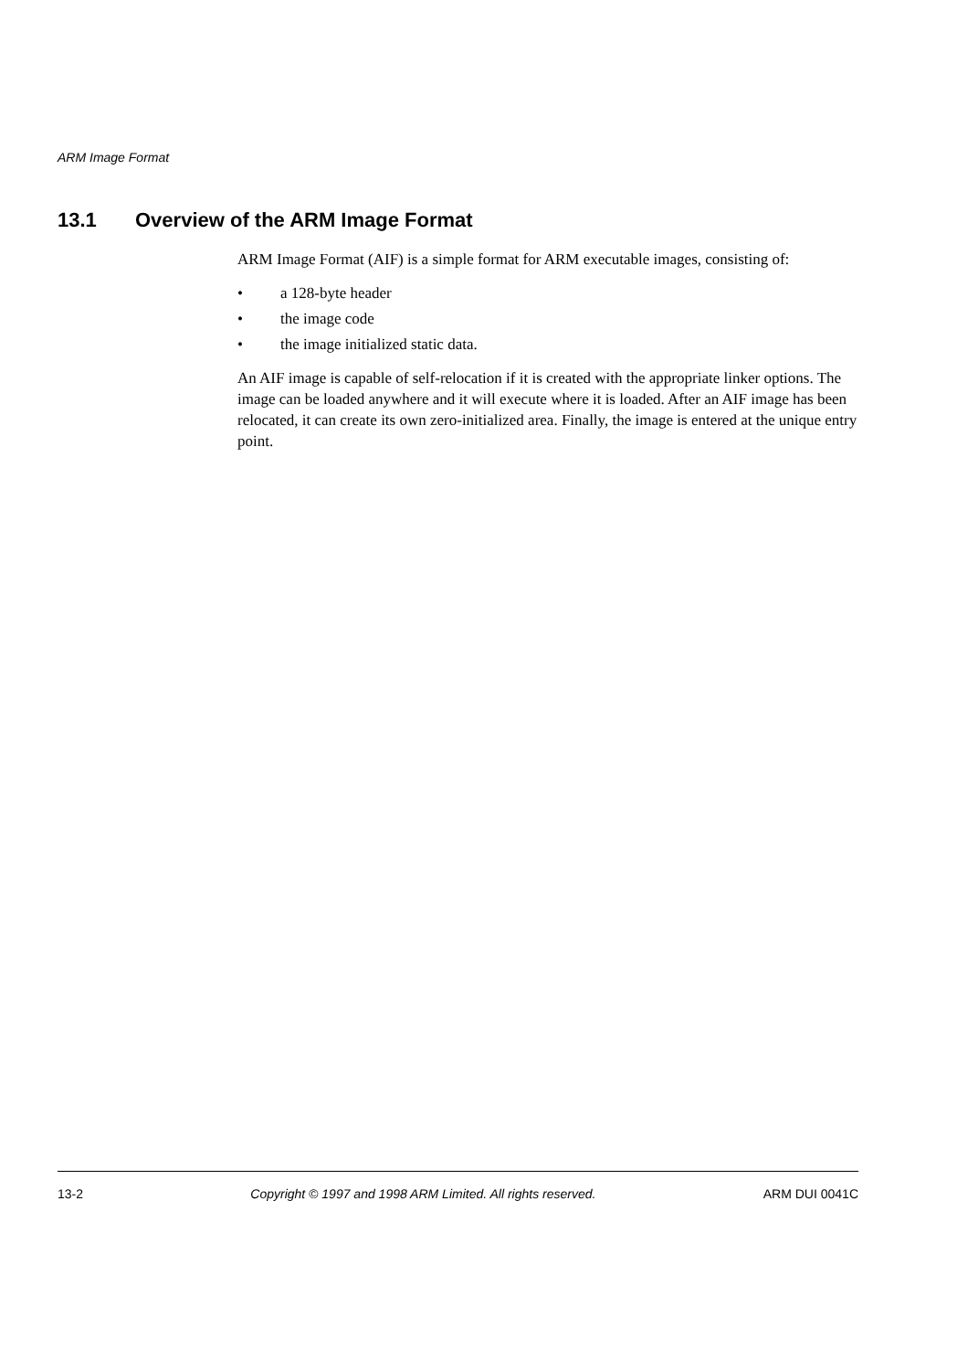ARM Image Format
13.1 Overview of the ARM Image Format
ARM Image Format (AIF) is a simple format for ARM executable images, consisting of:
• a 128-byte header
• the image code
• the image initialized static data.
An AIF image is capable of self-relocation if it is created with the appropriate linker options. The image can be loaded anywhere and it will execute where it is loaded. After an AIF image has been relocated, it can create its own zero-initialized area. Finally, the image is entered at the unique entry point.
13-2 Copyright © 1997 and 1998 ARM Limited. All rights reserved. ARM DUI 0041C